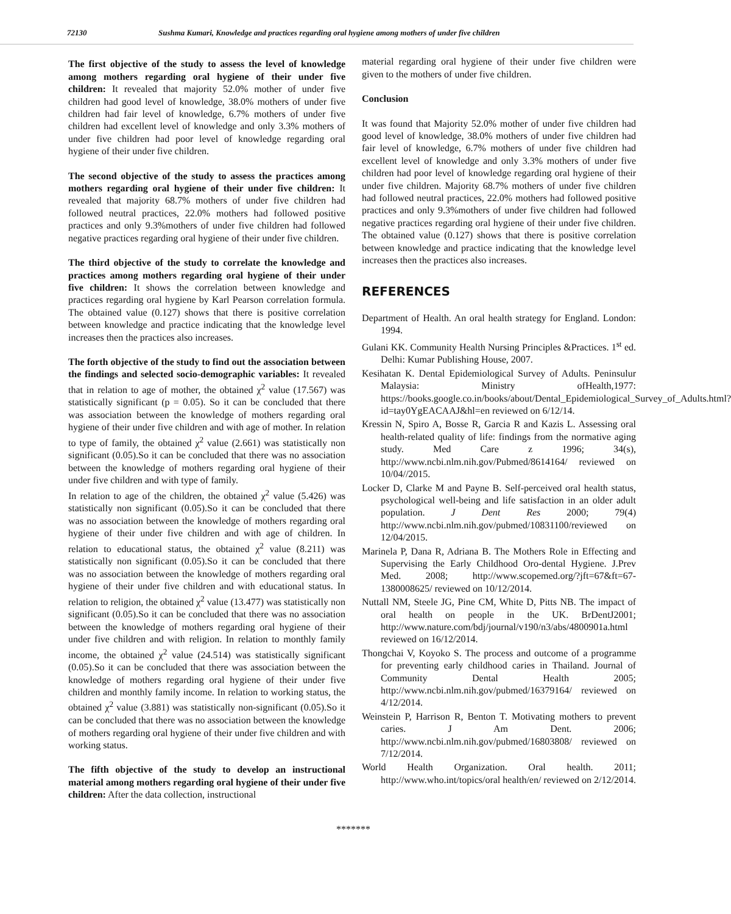72130 Sushma Kumari, Knowledge and practices regarding oral hygiene among mothers of under five children
The first objective of the study to assess the level of knowledge among mothers regarding oral hygiene of their under five children: It revealed that majority 52.0% mother of under five children had good level of knowledge, 38.0% mothers of under five children had fair level of knowledge, 6.7% mothers of under five children had excellent level of knowledge and only 3.3% mothers of under five children had poor level of knowledge regarding oral hygiene of their under five children.
The second objective of the study to assess the practices among mothers regarding oral hygiene of their under five children: It revealed that majority 68.7% mothers of under five children had followed neutral practices, 22.0% mothers had followed positive practices and only 9.3%mothers of under five children had followed negative practices regarding oral hygiene of their under five children.
The third objective of the study to correlate the knowledge and practices among mothers regarding oral hygiene of their under five children: It shows the correlation between knowledge and practices regarding oral hygiene by Karl Pearson correlation formula. The obtained value (0.127) shows that there is positive correlation between knowledge and practice indicating that the knowledge level increases then the practices also increases.
The forth objective of the study to find out the association between the findings and selected socio-demographic variables: It revealed that in relation to age of mother, the obtained χ<sup>2</sup> value (17.567) was statistically significant (p = 0.05). So it can be concluded that there was association between the knowledge of mothers regarding oral hygiene of their under five children and with age of mother. In relation to type of family, the obtained χ<sup>2</sup> value (2.661) was statistically non significant (0.05).So it can be concluded that there was no association between the knowledge of mothers regarding oral hygiene of their under five children and with type of family.
In relation to age of the children, the obtained χ<sup>2</sup> value (5.426) was statistically non significant (0.05).So it can be concluded that there was no association between the knowledge of mothers regarding oral hygiene of their under five children and with age of children. In relation to educational status, the obtained χ<sup>2</sup> value (8.211) was statistically non significant (0.05).So it can be concluded that there was no association between the knowledge of mothers regarding oral hygiene of their under five children and with educational status. In relation to religion, the obtained χ<sup>2</sup> value (13.477) was statistically non significant (0.05).So it can be concluded that there was no association between the knowledge of mothers regarding oral hygiene of their under five children and with religion. In relation to monthly family income, the obtained χ<sup>2</sup> value (24.514) was statistically significant (0.05).So it can be concluded that there was association between the knowledge of mothers regarding oral hygiene of their under five children and monthly family income. In relation to working status, the obtained χ<sup>2</sup> value (3.881) was statistically non-significant (0.05).So it can be concluded that there was no association between the knowledge of mothers regarding oral hygiene of their under five children and with working status.
The fifth objective of the study to develop an instructional material among mothers regarding oral hygiene of their under five children: After the data collection, instructional
material regarding oral hygiene of their under five children were given to the mothers of under five children.
Conclusion
It was found that Majority 52.0% mother of under five children had good level of knowledge, 38.0% mothers of under five children had fair level of knowledge, 6.7% mothers of under five children had excellent level of knowledge and only 3.3% mothers of under five children had poor level of knowledge regarding oral hygiene of their under five children. Majority 68.7% mothers of under five children had followed neutral practices, 22.0% mothers had followed positive practices and only 9.3%mothers of under five children had followed negative practices regarding oral hygiene of their under five children. The obtained value (0.127) shows that there is positive correlation between knowledge and practice indicating that the knowledge level increases then the practices also increases.
REFERENCES
Department of Health. An oral health strategy for England. London: 1994.
Gulani KK. Community Health Nursing Principles &Practices. 1<sup>st</sup> ed. Delhi: Kumar Publishing House, 2007.
Kesihatan K. Dental Epidemiological Survey of Adults. Peninsulur Malaysia: Ministry ofHealth,1977: https://books.google.co.in/books/about/Dental_Epidemiological_Survey_of_Adults.html?id=tay0YgEACAAJ&hl=en reviewed on 6/12/14.
Kressin N, Spiro A, Bosse R, Garcia R and Kazis L. Assessing oral health-related quality of life: findings from the normative aging study. Med Care z 1996; 34(s), http://www.ncbi.nlm.nih.gov/Pubmed/8614164/ reviewed on 10/04//2015.
Locker D, Clarke M and Payne B. Self-perceived oral health status, psychological well-being and life satisfaction in an older adult population. J Dent Res 2000; 79(4) http://www.ncbi.nlm.nih.gov/pubmed/10831100/reviewed on 12/04/2015.
Marinela P, Dana R, Adriana B. The Mothers Role in Effecting and Supervising the Early Childhood Oro-dental Hygiene. J.Prev Med. 2008; http://www.scopemed.org/?jft=67&ft=67-1380008625/ reviewed on 10/12/2014.
Nuttall NM, Steele JG, Pine CM, White D, Pitts NB. The impact of oral health on people in the UK. BrDentJ2001; http://www.nature.com/bdj/journal/v190/n3/abs/4800901a.html reviewed on 16/12/2014.
Thongchai V, Koyoko S. The process and outcome of a programme for preventing early childhood caries in Thailand. Journal of Community Dental Health 2005; http://www.ncbi.nlm.nih.gov/pubmed/16379164/ reviewed on 4/12/2014.
Weinstein P, Harrison R, Benton T. Motivating mothers to prevent caries. J Am Dent. 2006; http://www.ncbi.nlm.nih.gov/pubmed/16803808/ reviewed on 7/12/2014.
World Health Organization. Oral health. 2011; http://www.who.int/topics/oral health/en/ reviewed on 2/12/2014.
*******